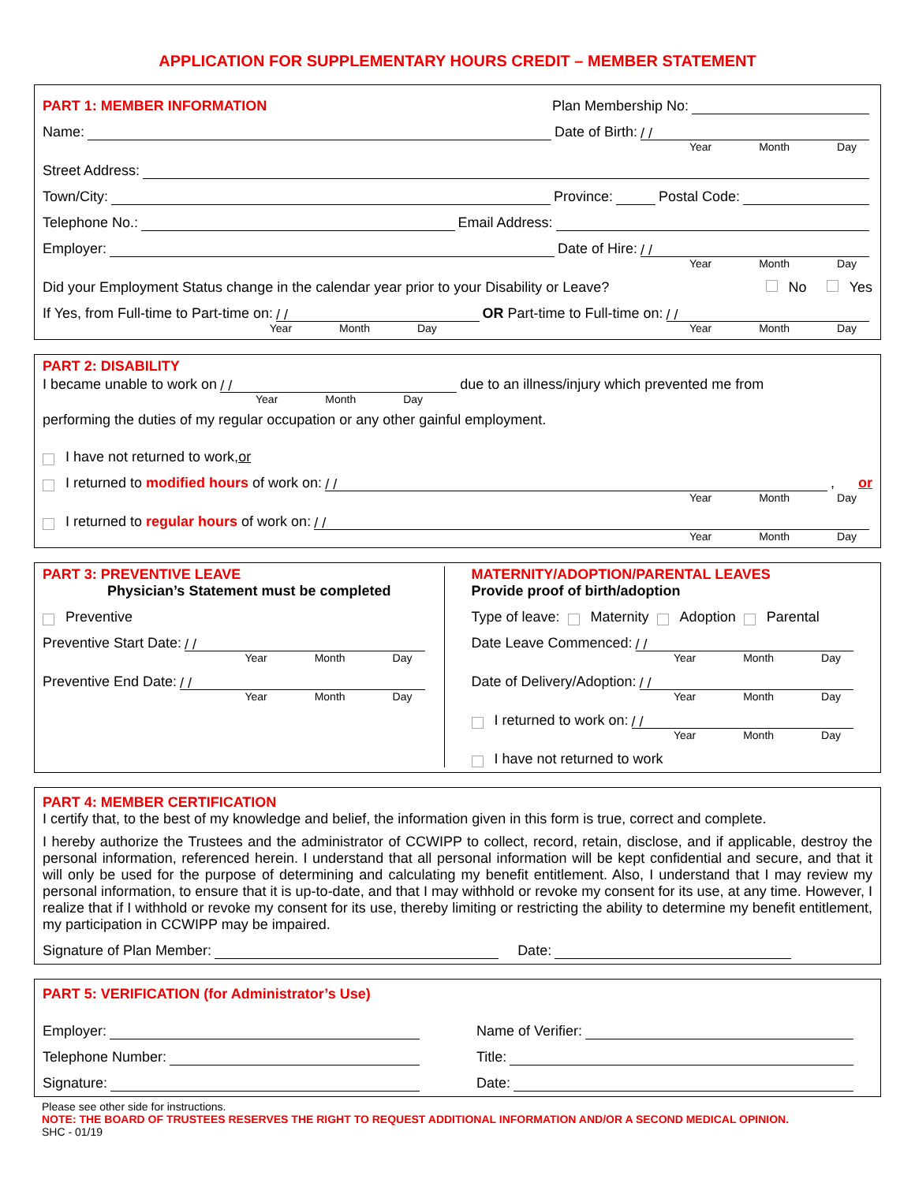APPLICATION FOR SUPPLEMENTARY HOURS CREDIT – MEMBER STATEMENT
PART 1: MEMBER INFORMATION Plan Membership No:
Name: Date of Birth: / /
Year Month Day
Street Address:
Town/City: Province: Postal Code:
Telephone No.: Email Address:
Employer: Date of Hire: / /
Year Month Day
Did your Employment Status change in the calendar year prior to your Disability or Leave? No Yes
If Yes, from Full-time to Part-time on: / / OR Part-time to Full-time on: / /
Year Month Day Year Month Day
PART 2: DISABILITY
I became unable to work on / / due to an illness/injury which prevented me from
Year Month Day
performing the duties of my regular occupation or any other gainful employment.
I have not returned to work, or
I returned to modified hours of work on: / /, or
Year Month Day
I returned to regular hours of work on: / /
Year Month Day
PART 3: PREVENTIVE LEAVE
Physician’s Statement must be completed
Preventive
Preventive Start Date: / /
Year Month Day
Preventive End Date: / /
Year Month Day
MATERNITY/ADOPTION/PARENTAL LEAVES
Provide proof of birth/adoption
Type of leave: Maternity Adoption Parental
Date Leave Commenced: / /
Year Month Day
Date of Delivery/Adoption: / /
Year Month Day
I returned to work on: / /
Year Month Day
I have not returned to work
PART 4: MEMBER CERTIFICATION
I certify that, to the best of my knowledge and belief, the information given in this form is true, correct and complete.
I hereby authorize the Trustees and the administrator of CCWIPP to collect, record, retain, disclose, and if applicable, destroy the personal information, referenced herein. I understand that all personal information will be kept confidential and secure, and that it will only be used for the purpose of determining and calculating my benefit entitlement. Also, I understand that I may review my personal information, to ensure that it is up-to-date, and that I may withhold or revoke my consent for its use, at any time. However, I realize that if I withhold or revoke my consent for its use, thereby limiting or restricting the ability to determine my benefit entitlement, my participation in CCWIPP may be impaired.
Signature of Plan Member: Date:
PART 5: VERIFICATION (for Administrator’s Use)
Employer:
Telephone Number:
Signature:
Name of Verifier:
Title:
Date:
Please see other side for instructions.
NOTE: THE BOARD OF TRUSTEES RESERVES THE RIGHT TO REQUEST ADDITIONAL INFORMATION AND/OR A SECOND MEDICAL OPINION.
SHC - 01/19